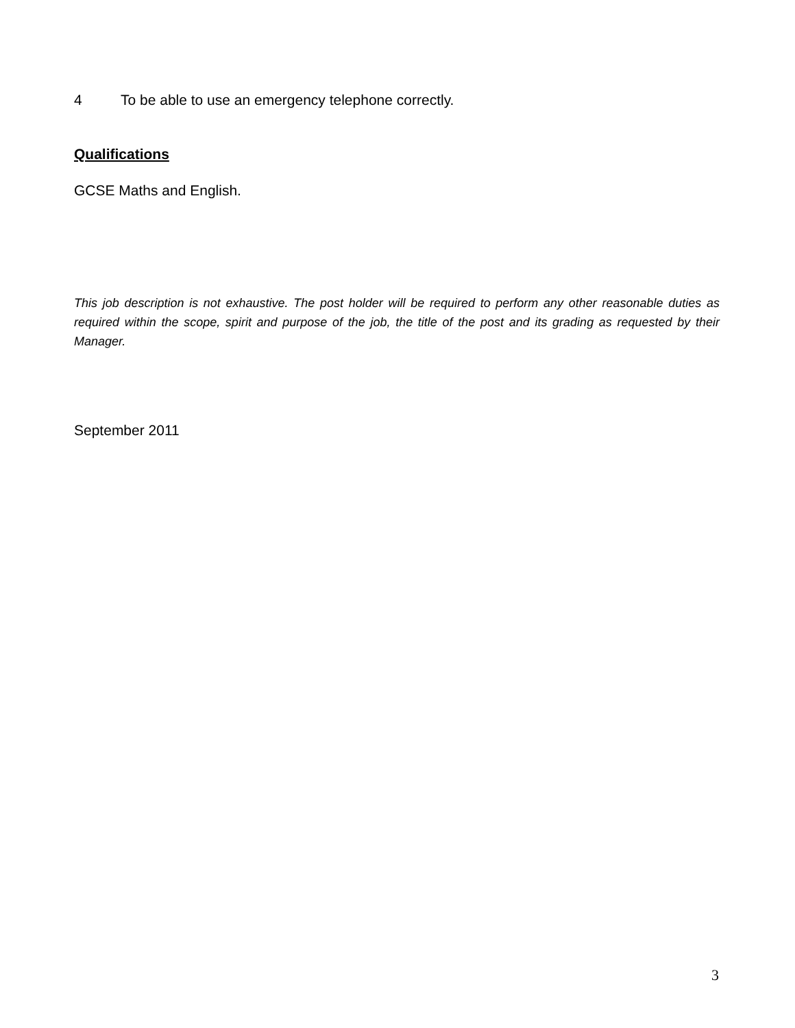4 To be able to use an emergency telephone correctly.
Qualifications
GCSE Maths and English.
This job description is not exhaustive. The post holder will be required to perform any other reasonable duties as required within the scope, spirit and purpose of the job, the title of the post and its grading as requested by their Manager.
September 2011
3